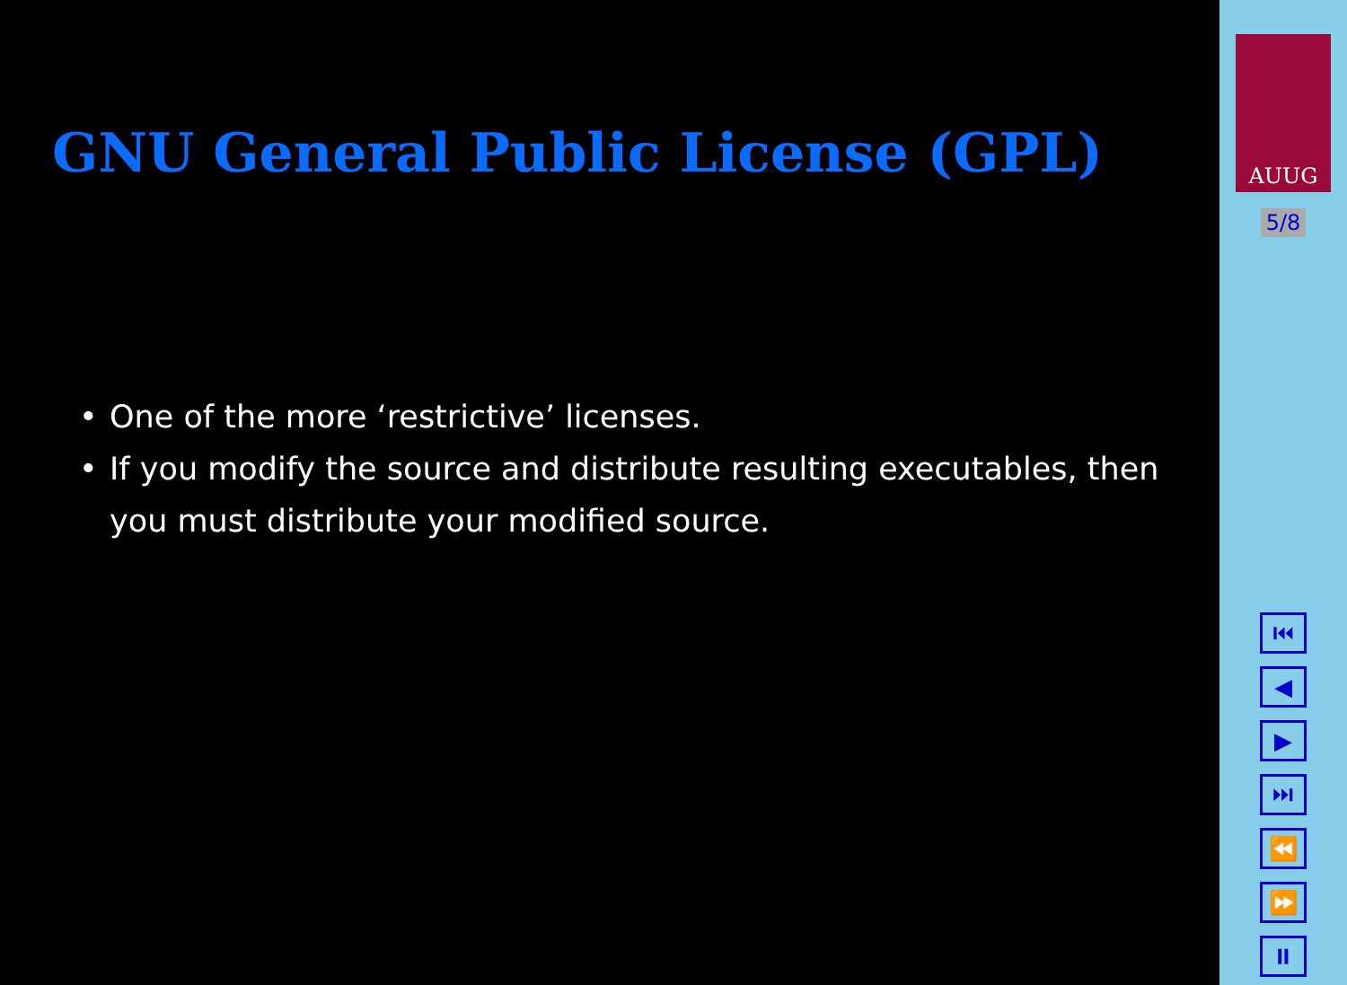GNU General Public License (GPL)
• One of the more ‘restrictive’ licenses.
• If you modify the source and distribute resulting executables, then you must distribute your modified source.
AUUG
5/8
⏮
◀
▶
⏭
⏪
⏩
⏸